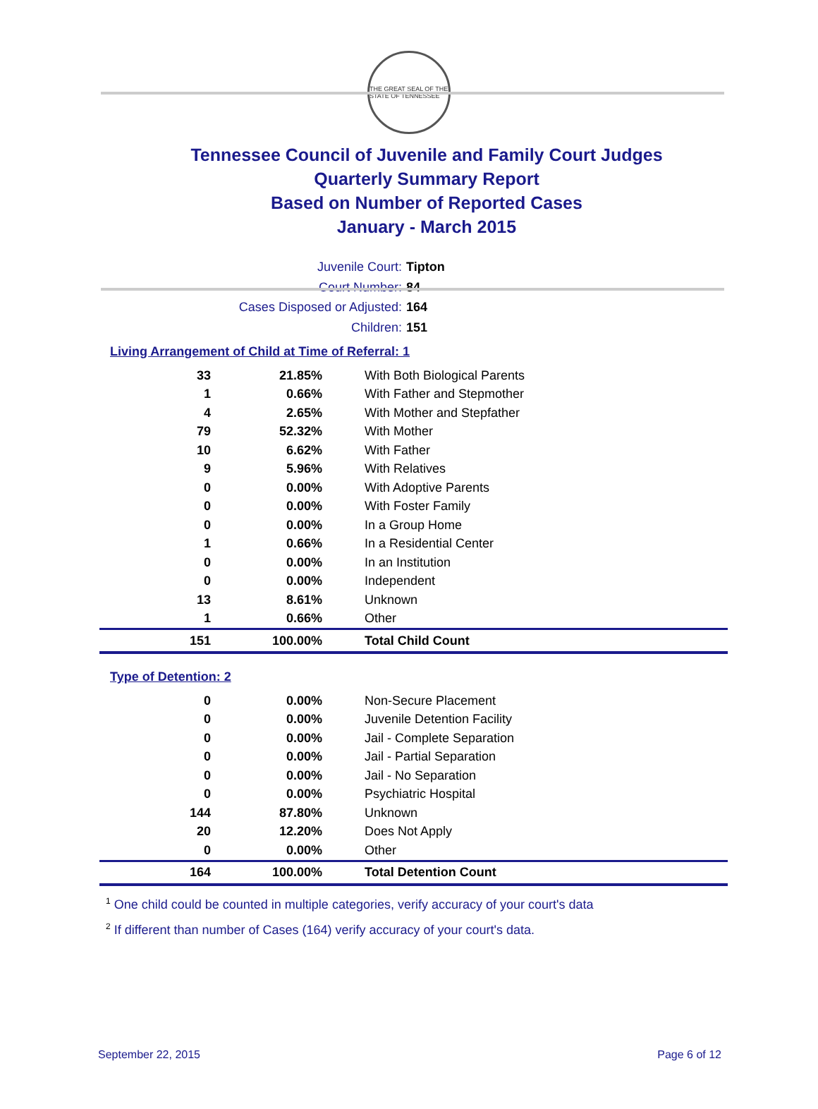THE GREAT SEAL OF THE STATE OF TENNESSEE
Tennessee Council of Juvenile and Family Court Judges
Quarterly Summary Report
Based on Number of Reported Cases
January - March 2015
Juvenile Court: Tipton
Court Number: 84
Cases Disposed or Adjusted: 164
Children: 151
Living Arrangement of Child at Time of Referral: 1
| 33 | 21.85% | With Both Biological Parents |
| 1 | 0.66% | With Father and Stepmother |
| 4 | 2.65% | With Mother and Stepfather |
| 79 | 52.32% | With Mother |
| 10 | 6.62% | With Father |
| 9 | 5.96% | With Relatives |
| 0 | 0.00% | With Adoptive Parents |
| 0 | 0.00% | With Foster Family |
| 0 | 0.00% | In a Group Home |
| 1 | 0.66% | In a Residential Center |
| 0 | 0.00% | In an Institution |
| 0 | 0.00% | Independent |
| 13 | 8.61% | Unknown |
| 1 | 0.66% | Other |
| 151 | 100.00% | Total Child Count |
Type of Detention: 2
| 0 | 0.00% | Non-Secure Placement |
| 0 | 0.00% | Juvenile Detention Facility |
| 0 | 0.00% | Jail - Complete Separation |
| 0 | 0.00% | Jail - Partial Separation |
| 0 | 0.00% | Jail - No Separation |
| 0 | 0.00% | Psychiatric Hospital |
| 144 | 87.80% | Unknown |
| 20 | 12.20% | Does Not Apply |
| 0 | 0.00% | Other |
| 164 | 100.00% | Total Detention Count |
<sup>1</sup> One child could be counted in multiple categories, verify accuracy of your court's data
<sup>2</sup> If different than number of Cases (164) verify accuracy of your court's data.
September 22, 2015 Page 6 of 12